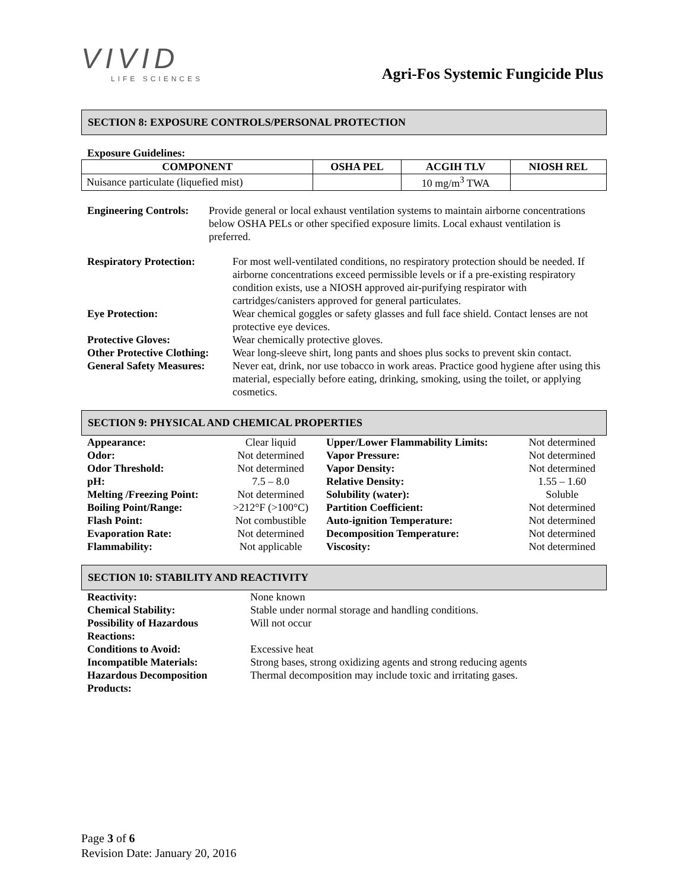VIVID
LIFE SCIENCES
Agri-Fos Systemic Fungicide Plus
SECTION 8: EXPOSURE CONTROLS/PERSONAL PROTECTION
Exposure Guidelines:
| COMPONENT | OSHA PEL | ACGIH TLV | NIOSH REL |
| --- | --- | --- | --- |
| Nuisance particulate (liquefied mist) | | 10 mg/m<sup>3</sup> TWA | |
| Engineering Controls: | Provide general or local exhaust ventilation systems to maintain airborne concentrations below OSHA PELs or other specified exposure limits. Local exhaust ventilation is preferred. |
| Respiratory Protection: | For most well-ventilated conditions, no respiratory protection should be needed. If airborne concentrations exceed permissible levels or if a pre-existing respiratory condition exists, use a NIOSH approved air-purifying respirator with cartridges/canisters approved for general particulates. |
| Eye Protection: | Wear chemical goggles or safety glasses and full face shield. Contact lenses are not protective eye devices. |
| Protective Gloves: | Wear chemically protective gloves. |
| Other Protective Clothing: | Wear long-sleeve shirt, long pants and shoes plus socks to prevent skin contact. |
| General Safety Measures: | Never eat, drink, nor use tobacco in work areas. Practice good hygiene after using this material, especially before eating, drinking, smoking, using the toilet, or applying cosmetics. |
SECTION 9: PHYSICAL AND CHEMICAL PROPERTIES
| Appearance: | Clear liquid | Upper/Lower Flammability Limits: | Not determined |
| Odor: | Not determined | Vapor Pressure: | Not determined |
| Odor Threshold: | Not determined | Vapor Density: | Not determined |
| pH: | 7.5 – 8.0 | Relative Density: | 1.55 – 1.60 |
| Melting /Freezing Point: | Not determined | Solubility (water): | Soluble |
| Boiling Point/Range: | >212°F (>100°C) | Partition Coefficient: | Not determined |
| Flash Point: | Not combustible | Auto-ignition Temperature: | Not determined |
| Evaporation Rate: | Not determined | Decomposition Temperature: | Not determined |
| Flammability: | Not applicable | Viscosity: | Not determined |
SECTION 10: STABILITY AND REACTIVITY
| Reactivity: | None known |
| Chemical Stability: | Stable under normal storage and handling conditions. |
| Possibility of Hazardous Reactions: | Will not occur |
| Conditions to Avoid: | Excessive heat |
| Incompatible Materials: | Strong bases, strong oxidizing agents and strong reducing agents |
| Hazardous Decomposition Products: | Thermal decomposition may include toxic and irritating gases. |
Page 3 of 6
Revision Date: January 20, 2016